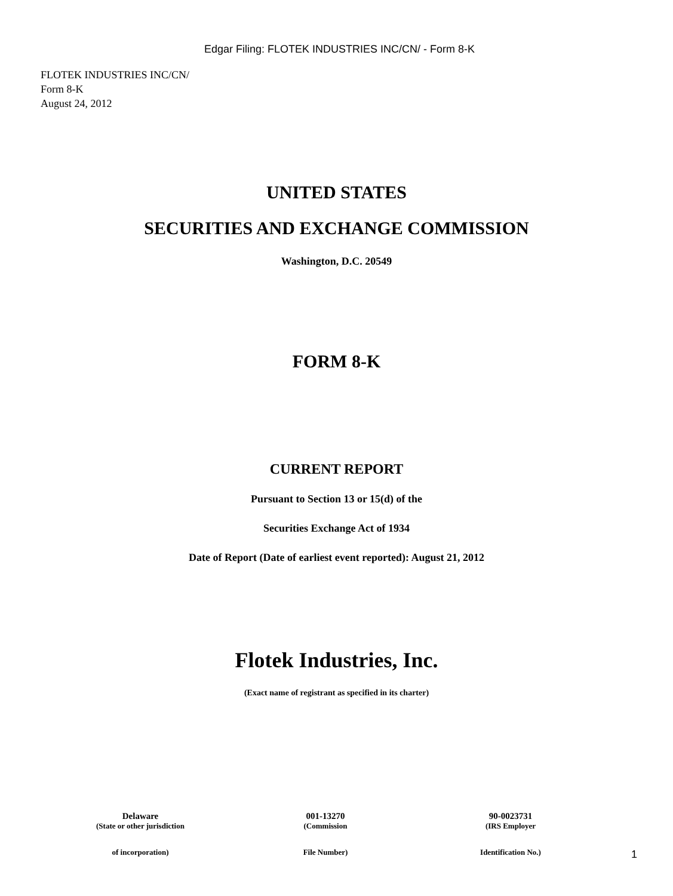Edgar Filing: FLOTEK INDUSTRIES INC/CN/ - Form 8-K
FLOTEK INDUSTRIES INC/CN/
Form 8-K
August 24, 2012
UNITED STATES
SECURITIES AND EXCHANGE COMMISSION
Washington, D.C. 20549
FORM 8-K
CURRENT REPORT
Pursuant to Section 13 or 15(d) of the
Securities Exchange Act of 1934
Date of Report (Date of earliest event reported): August 21, 2012
Flotek Industries, Inc.
(Exact name of registrant as specified in its charter)
| Delaware | 001-13270 | 90-0023731 |
| (State or other jurisdiction | (Commission | (IRS Employer |
| of incorporation) | File Number) | Identification No.) |
1